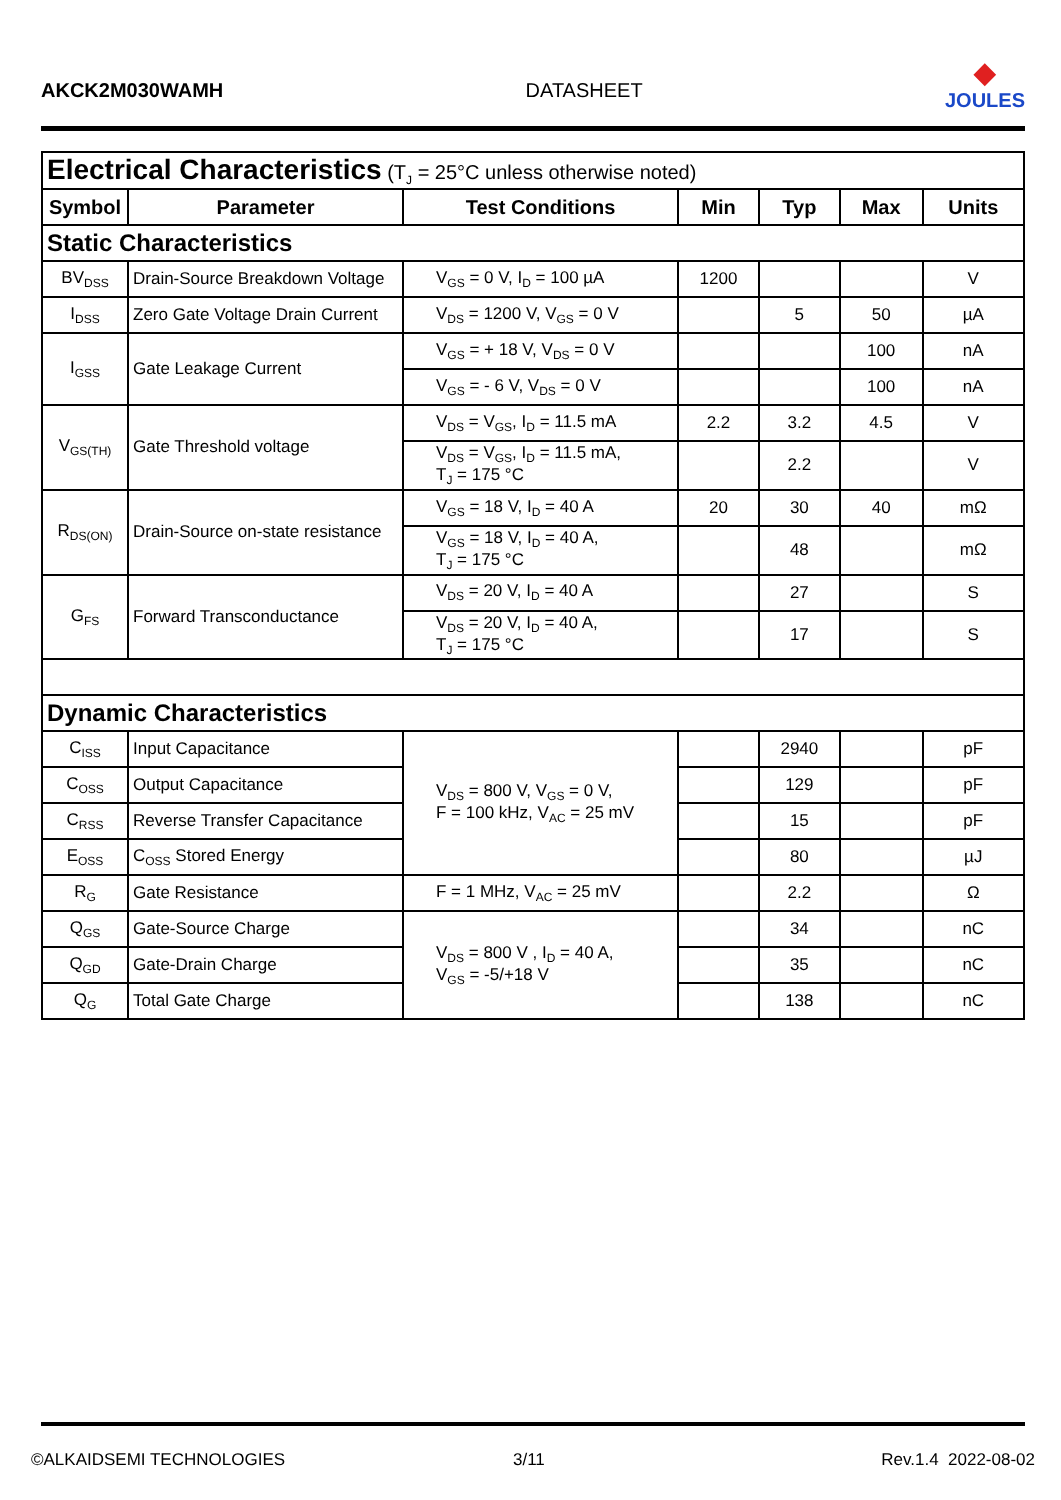AKCK2M030WAMH
DATASHEET
◆
JOULES
| Electrical Characteristics (T<sub>J</sub> = 25°C unless otherwise noted) | | | | | | |
| Symbol | Parameter | Test Conditions | Min | Typ | Max | Units |
| Static Characteristics | | | | | | |
| BV<sub>DSS</sub> | Drain-Source Breakdown Voltage | V<sub>GS</sub> = 0 V, I<sub>D</sub> = 100 µA | 1200 | | | V |
| I<sub>DSS</sub> | Zero Gate Voltage Drain Current | V<sub>DS</sub> = 1200 V, V<sub>GS</sub> = 0 V | | 5 | 50 | µA |
| I<sub>GSS</sub> | Gate Leakage Current | V<sub>GS</sub> = + 18 V, V<sub>DS</sub> = 0 V | | | 100 | nA |
| | | V<sub>GS</sub> = - 6 V, V<sub>DS</sub> = 0 V | | | 100 | nA |
| V<sub>GS(TH)</sub> | Gate Threshold voltage | V<sub>DS</sub> = V<sub>GS</sub>, I<sub>D</sub> = 11.5 mA | 2.2 | 3.2 | 4.5 | V |
| | | V<sub>DS</sub> = V<sub>GS</sub>, I<sub>D</sub> = 11.5 mA, T<sub>J</sub> = 175 °C | | 2.2 | | V |
| R<sub>DS(ON)</sub> | Drain-Source on-state resistance | V<sub>GS</sub> = 18 V, I<sub>D</sub> = 40 A | 20 | 30 | 40 | mΩ |
| | | V<sub>GS</sub> = 18 V, I<sub>D</sub> = 40 A, T<sub>J</sub> = 175 °C | | 48 | | mΩ |
| G<sub>FS</sub> | Forward Transconductance | V<sub>DS</sub> = 20 V, I<sub>D</sub> = 40 A | | 27 | | S |
| | | V<sub>DS</sub> = 20 V, I<sub>D</sub> = 40 A, T<sub>J</sub> = 175 °C | | 17 | | S |
| Dynamic Characteristics | | | | | | |
| C<sub>ISS</sub> | Input Capacitance | V<sub>DS</sub> = 800 V, V<sub>GS</sub> = 0 V, F = 100 kHz, V<sub>AC</sub> = 25 mV | | 2940 | | pF |
| C<sub>OSS</sub> | Output Capacitance | | | 129 | | pF |
| C<sub>RSS</sub> | Reverse Transfer Capacitance | | | 15 | | pF |
| E<sub>OSS</sub> | C<sub>OSS</sub> Stored Energy | | | 80 | | µJ |
| R<sub>G</sub> | Gate Resistance | F = 1 MHz, V<sub>AC</sub> = 25 mV | | 2.2 | | Ω |
| Q<sub>GS</sub> | Gate-Source Charge | V<sub>DS</sub> = 800 V , I<sub>D</sub> = 40 A, V<sub>GS</sub> = -5/+18 V | | 34 | | nC |
| Q<sub>GD</sub> | Gate-Drain Charge | | | 35 | | nC |
| Q<sub>G</sub> | Total Gate Charge | | | 138 | | nC |
©ALKAIDSEMI TECHNOLOGIES 3/11 Rev.1.4 2022-08-02